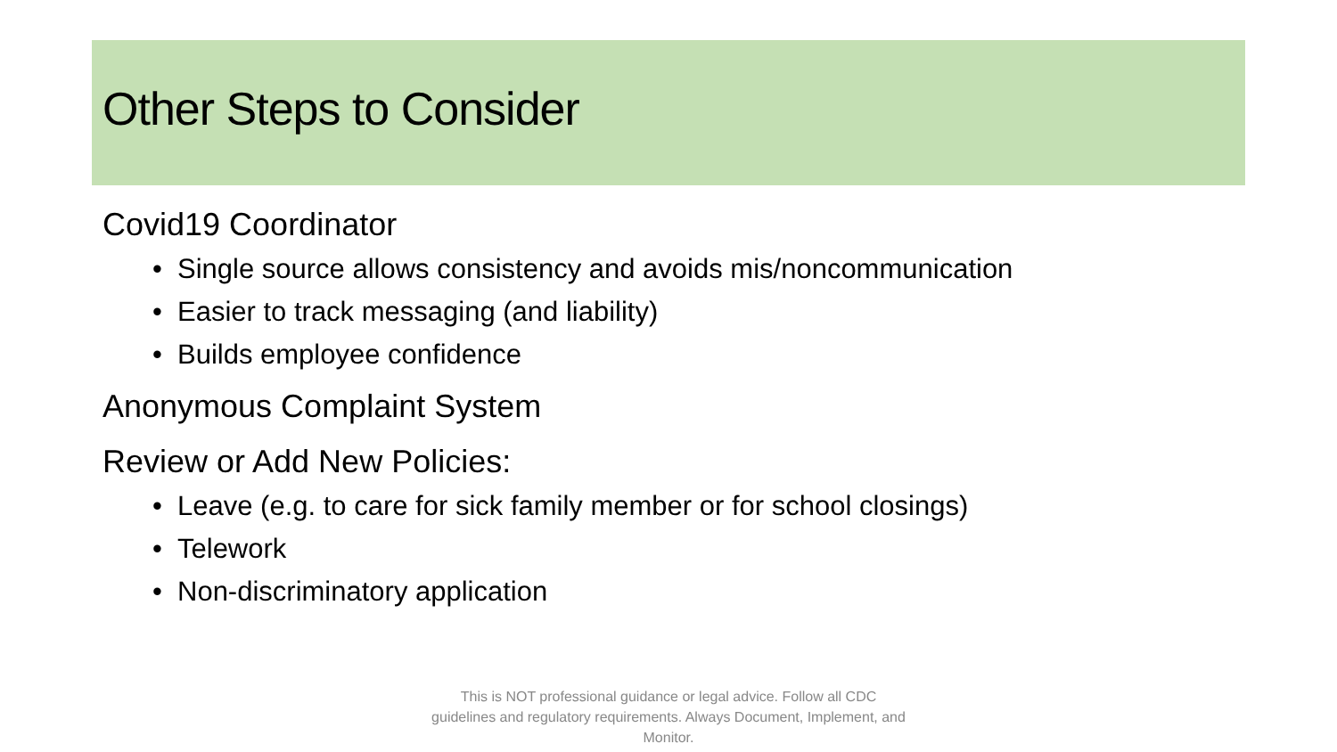Other Steps to Consider
Covid19 Coordinator
• Single source allows consistency and avoids mis/noncommunication
• Easier to track messaging (and liability)
• Builds employee confidence
Anonymous Complaint System
Review or Add New Policies:
• Leave (e.g. to care for sick family member or for school closings)
• Telework
• Non-discriminatory application
This is NOT professional guidance or legal advice. Follow all CDC guidelines and regulatory requirements. Always Document, Implement, and Monitor.